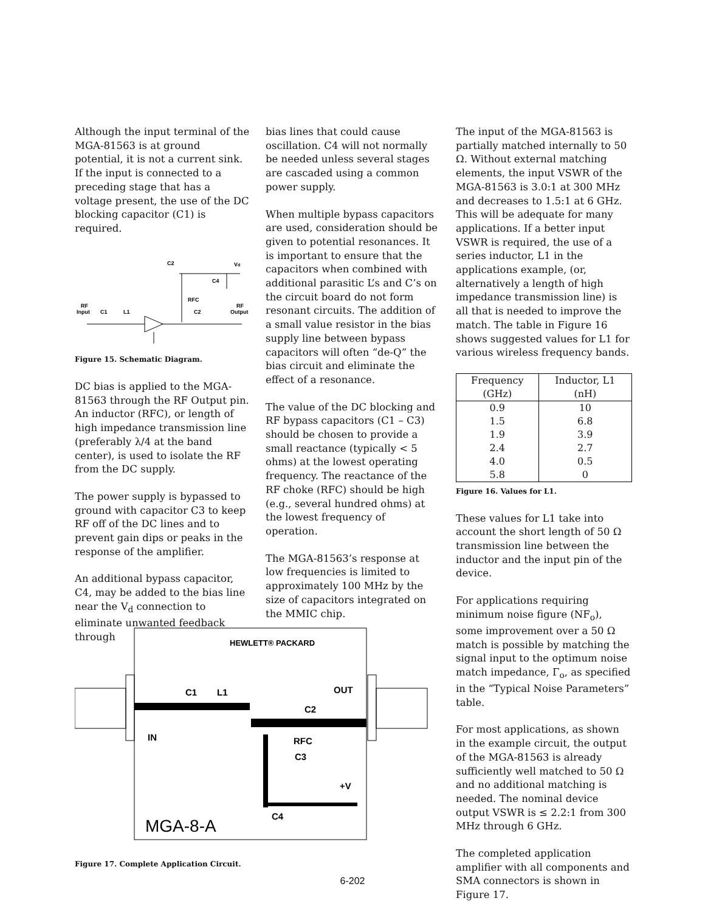Although the input terminal of the MGA-81563 is at ground potential, it is not a current sink. If the input is connected to a preceding stage that has a voltage present, the use of the DC blocking capacitor (C1) is required.
C2
Vd
C4
RFC
RF
Input
C1
L1
C2
RF
Output
Figure 15. Schematic Diagram.
DC bias is applied to the MGA-81563 through the RF Output pin. An inductor (RFC), or length of high impedance transmission line (preferably λ/4 at the band center), is used to isolate the RF from the DC supply.
The power supply is bypassed to ground with capacitor C3 to keep RF off of the DC lines and to prevent gain dips or peaks in the response of the amplifier.
An additional bypass capacitor, C4, may be added to the bias line near the V<sub>d</sub> connection to eliminate unwanted feedback through
bias lines that could cause oscillation. C4 will not normally be needed unless several stages are cascaded using a common power supply.
When multiple bypass capacitors are used, consideration should be given to potential resonances. It is important to ensure that the capacitors when combined with additional parasitic L’s and C’s on the circuit board do not form resonant circuits. The addition of a small value resistor in the bias supply line between bypass capacitors will often “de-Q” the bias circuit and eliminate the effect of a resonance.
The value of the DC blocking and RF bypass capacitors (C1 – C3) should be chosen to provide a small reactance (typically < 5 ohms) at the lowest operating frequency. The reactance of the RF choke (RFC) should be high (e.g., several hundred ohms) at the lowest frequency of operation.
The MGA-81563’s response at low frequencies is limited to approximately 100 MHz by the size of capacitors integrated on the MMIC chip.
The input of the MGA-81563 is partially matched internally to 50 Ω. Without external matching elements, the input VSWR of the MGA-81563 is 3.0:1 at 300 MHz and decreases to 1.5:1 at 6 GHz. This will be adequate for many applications. If a better input VSWR is required, the use of a series inductor, L1 in the applications example, (or, alternatively a length of high impedance transmission line) is all that is needed to improve the match. The table in Figure 16 shows suggested values for L1 for various wireless frequency bands.
| Frequency (GHz) | Inductor, L1 (nH) |
| --- | --- |
| 0.9 | 10 |
| 1.5 | 6.8 |
| 1.9 | 3.9 |
| 2.4 | 2.7 |
| 4.0 | 0.5 |
| 5.8 | 0 |
Figure 16. Values for L1.
These values for L1 take into account the short length of 50 Ω transmission line between the inductor and the input pin of the device.
For applications requiring minimum noise figure (NF<sub>o</sub>), some improvement over a 50 Ω match is possible by matching the signal input to the optimum noise match impedance, Γ<sub>o</sub>, as specified in the “Typical Noise Parameters” table.
For most applications, as shown in the example circuit, the output of the MGA-81563 is already sufficiently well matched to 50 Ω and no additional matching is needed. The nominal device output VSWR is ≤ 2.2:1 from 300 MHz through 6 GHz.
The completed application amplifier with all components and SMA connectors is shown in Figure 17.
HEWLETT® PACKARD
C1
L1
OUT
C2
IN
RFC
C3
+V
C4
MGA-8-A
Figure 17. Complete Application Circuit.
6-202